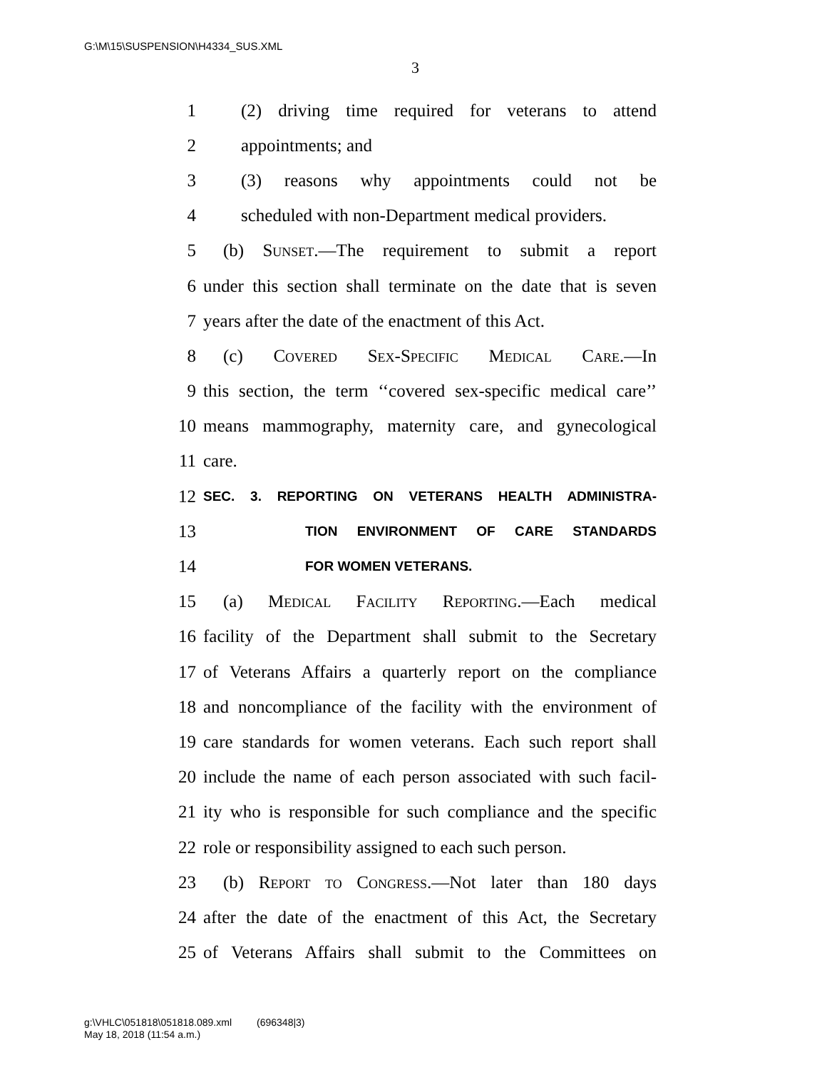G:\M\15\SUSPENSION\H4334_SUS.XML
3
1 (2) driving time required for veterans to attend
2 appointments; and
3 (3) reasons why appointments could not be
4 scheduled with non-Department medical providers.
5 (b) Sunset.—The requirement to submit a report
6 under this section shall terminate on the date that is seven
7 years after the date of the enactment of this Act.
8 (c) Covered Sex-Specific Medical Care.—In
9 this section, the term ‘‘covered sex-specific medical care’’
10 means mammography, maternity care, and gynecological
11 care.
12 SEC. 3. REPORTING ON VETERANS HEALTH ADMINISTRA-
13 TION ENVIRONMENT OF CARE STANDARDS
14 FOR WOMEN VETERANS.
15 (a) Medical Facility Reporting.—Each medical
16 facility of the Department shall submit to the Secretary
17 of Veterans Affairs a quarterly report on the compliance
18 and noncompliance of the facility with the environment of
19 care standards for women veterans. Each such report shall
20 include the name of each person associated with such facil-
21 ity who is responsible for such compliance and the specific
22 role or responsibility assigned to each such person.
23 (b) Report to Congress.—Not later than 180 days
24 after the date of the enactment of this Act, the Secretary
25 of Veterans Affairs shall submit to the Committees on
g:\VHLC\051818\051818.089.xml (696348|3)
May 18, 2018 (11:54 a.m.)